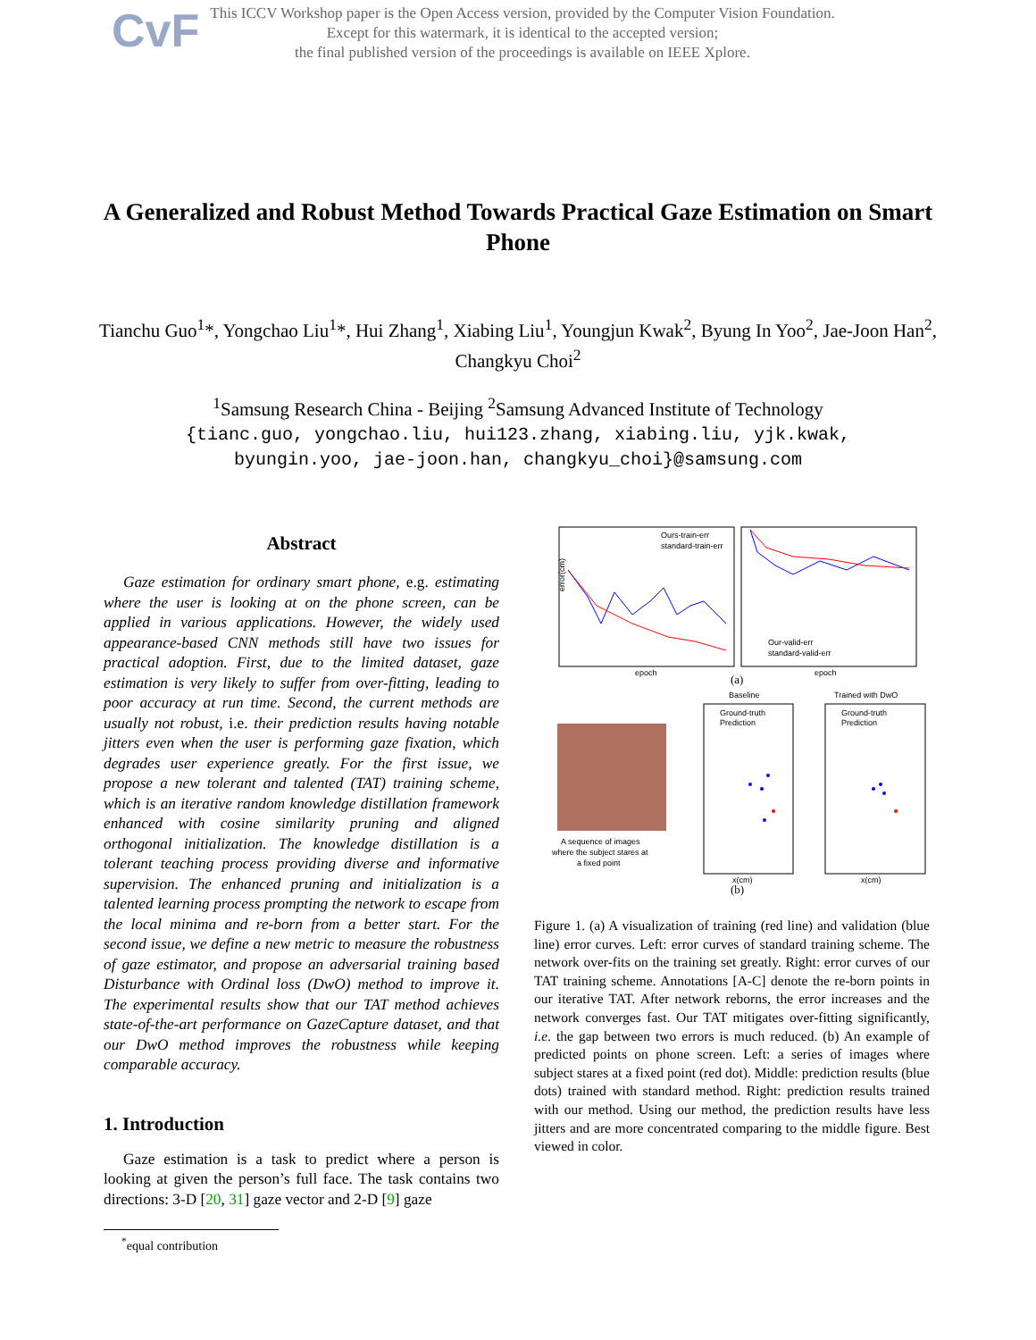CvF
This ICCV Workshop paper is the Open Access version, provided by the Computer Vision Foundation.
Except for this watermark, it is identical to the accepted version;
the final published version of the proceedings is available on IEEE Xplore.
A Generalized and Robust Method Towards Practical Gaze Estimation on Smart Phone
Tianchu Guo<sup>1</sup>*, Yongchao Liu<sup>1</sup>*, Hui Zhang<sup>1</sup>, Xiabing Liu<sup>1</sup>, Youngjun Kwak<sup>2</sup>, Byung In Yoo<sup>2</sup>, Jae-Joon Han<sup>2</sup>, Changkyu Choi<sup>2</sup>
<sup>1</sup> Samsung Research China - Beijing <sup>2</sup>Samsung Advanced Institute of Technology
{tianc.guo, yongchao.liu, hui123.zhang, xiabing.liu, yjk.kwak,
byungin.yoo, jae-joon.han, changkyu_choi}@samsung.com
Abstract
Gaze estimation for ordinary smart phone, e.g. estimating where the user is looking at on the phone screen, can be applied in various applications. However, the widely used appearance-based CNN methods still have two issues for practical adoption. First, due to the limited dataset, gaze estimation is very likely to suffer from over-fitting, leading to poor accuracy at run time. Second, the current methods are usually not robust, i.e. their prediction results having notable jitters even when the user is performing gaze fixation, which degrades user experience greatly. For the first issue, we propose a new tolerant and talented (TAT) training scheme, which is an iterative random knowledge distillation framework enhanced with cosine similarity pruning and aligned orthogonal initialization. The knowledge distillation is a tolerant teaching process providing diverse and informative supervision. The enhanced pruning and initialization is a talented learning process prompting the network to escape from the local minima and re-born from a better start. For the second issue, we define a new metric to measure the robustness of gaze estimator, and propose an adversarial training based Disturbance with Ordinal loss (DwO) method to improve it. The experimental results show that our TAT method achieves state-of-the-art performance on GazeCapture dataset, and that our DwO method improves the robustness while keeping comparable accuracy.
1. Introduction
Gaze estimation is a task to predict where a person is looking at given the person’s full face. The task contains two directions: 3-D [20, 31] gaze vector and 2-D [9] gaze
<sup>*</sup> equal contribution
Ours-train-err
standard-train-err
error(cm)
epoch
Our-valid-err
standard-valid-err
epoch
(a)
A sequence of images
where the subject stares at
a fixed point
Baseline
Ground-truth
Prediction
x(cm)
(b)
Trained with DwO
Ground-truth
Prediction
x(cm)
Figure 1. (a) A visualization of training (red line) and validation (blue line) error curves. Left: error curves of standard training scheme. The network over-fits on the training set greatly. Right: error curves of our TAT training scheme. Annotations [A-C] denote the re-born points in our iterative TAT. After network reborns, the error increases and the network converges fast. Our TAT mitigates over-fitting significantly, i.e. the gap between two errors is much reduced. (b) An example of predicted points on phone screen. Left: a series of images where subject stares at a fixed point (red dot). Middle: prediction results (blue dots) trained with standard method. Right: prediction results trained with our method. Using our method, the prediction results have less jitters and are more concentrated comparing to the middle figure. Best viewed in color.